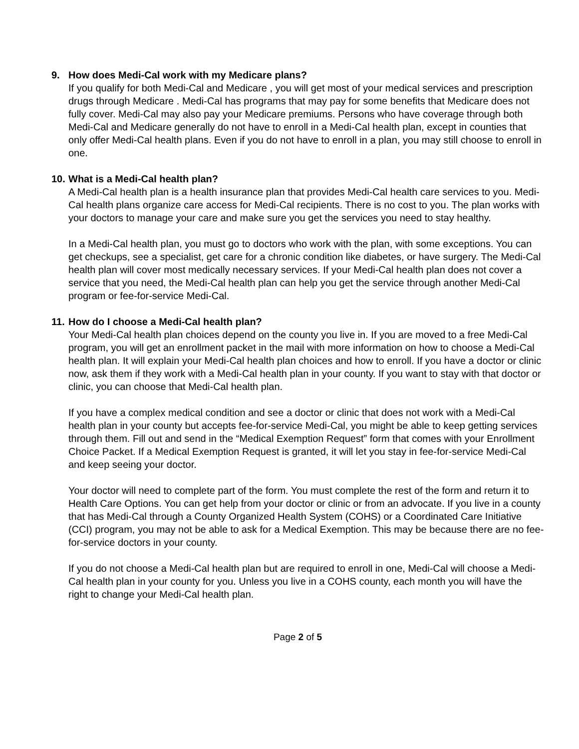9. How does Medi-Cal work with my Medicare plans?
If you qualify for both Medi-Cal and Medicare , you will get most of your medical services and prescription drugs through Medicare . Medi-Cal has programs that may pay for some benefits that Medicare does not fully cover. Medi-Cal may also pay your Medicare premiums. Persons who have coverage through both Medi-Cal and Medicare generally do not have to enroll in a Medi-Cal health plan, except in counties that only offer Medi-Cal health plans. Even if you do not have to enroll in a plan, you may still choose to enroll in one.
10. What is a Medi-Cal health plan?
A Medi-Cal health plan is a health insurance plan that provides Medi-Cal health care services to you. Medi-Cal health plans organize care access for Medi-Cal recipients. There is no cost to you. The plan works with your doctors to manage your care and make sure you get the services you need to stay healthy.
In a Medi-Cal health plan, you must go to doctors who work with the plan, with some exceptions. You can get checkups, see a specialist, get care for a chronic condition like diabetes, or have surgery. The Medi-Cal health plan will cover most medically necessary services. If your Medi-Cal health plan does not cover a service that you need, the Medi-Cal health plan can help you get the service through another Medi-Cal program or fee-for-service Medi-Cal.
11. How do I choose a Medi-Cal health plan?
Your Medi-Cal health plan choices depend on the county you live in. If you are moved to a free Medi-Cal program, you will get an enrollment packet in the mail with more information on how to choose a Medi-Cal health plan. It will explain your Medi-Cal health plan choices and how to enroll. If you have a doctor or clinic now, ask them if they work with a Medi-Cal health plan in your county. If you want to stay with that doctor or clinic, you can choose that Medi-Cal health plan.
If you have a complex medical condition and see a doctor or clinic that does not work with a Medi-Cal health plan in your county but accepts fee-for-service Medi-Cal, you might be able to keep getting services through them. Fill out and send in the “Medical Exemption Request” form that comes with your Enrollment Choice Packet. If a Medical Exemption Request is granted, it will let you stay in fee-for-service Medi-Cal and keep seeing your doctor.
Your doctor will need to complete part of the form. You must complete the rest of the form and return it to Health Care Options. You can get help from your doctor or clinic or from an advocate. If you live in a county that has Medi-Cal through a County Organized Health System (COHS) or a Coordinated Care Initiative (CCI) program, you may not be able to ask for a Medical Exemption. This may be because there are no fee-for-service doctors in your county.
If you do not choose a Medi-Cal health plan but are required to enroll in one, Medi-Cal will choose a Medi-Cal health plan in your county for you. Unless you live in a COHS county, each month you will have the right to change your Medi-Cal health plan.
Page 2 of 5